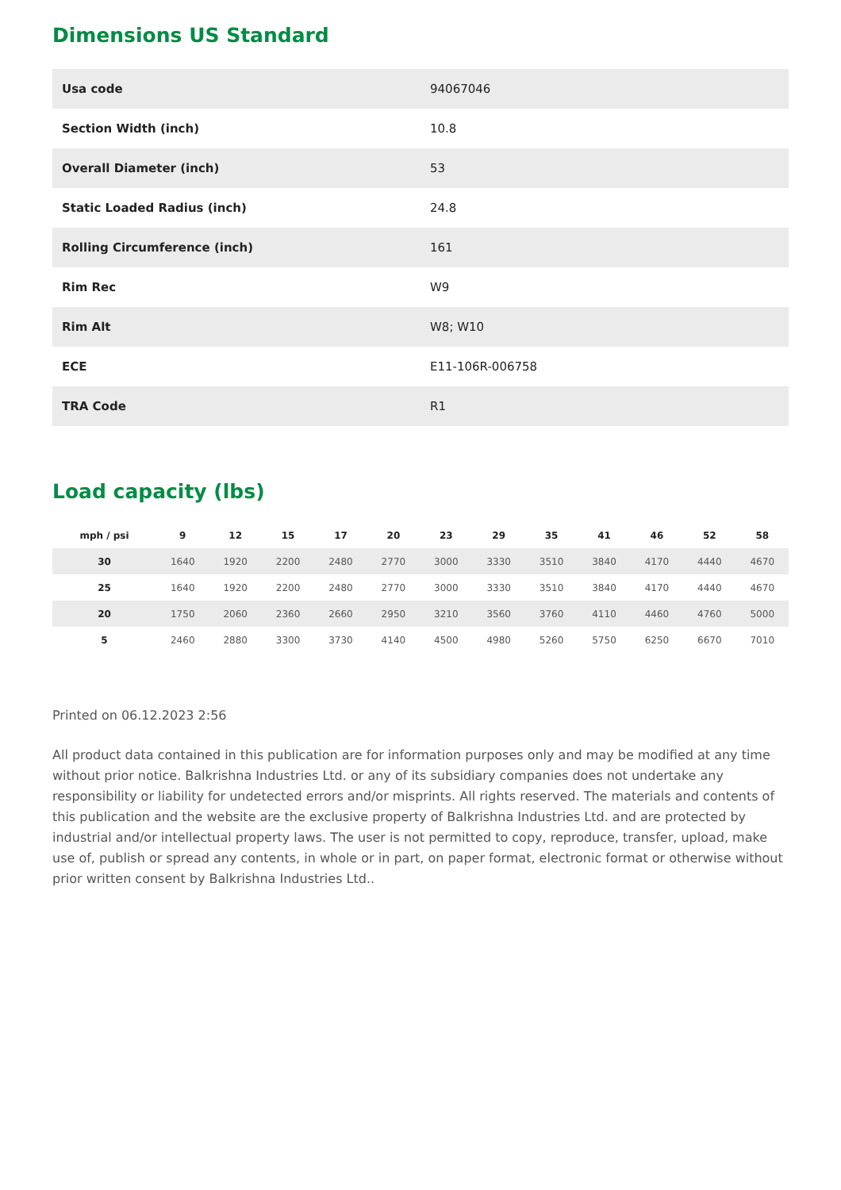Dimensions US Standard
| Usa code | 94067046 |
| Section Width (inch) | 10.8 |
| Overall Diameter (inch) | 53 |
| Static Loaded Radius (inch) | 24.8 |
| Rolling Circumference (inch) | 161 |
| Rim Rec | W9 |
| Rim Alt | W8; W10 |
| ECE | E11-106R-006758 |
| TRA Code | R1 |
Load capacity (lbs)
| mph / psi | 9 | 12 | 15 | 17 | 20 | 23 | 29 | 35 | 41 | 46 | 52 | 58 |
| --- | --- | --- | --- | --- | --- | --- | --- | --- | --- | --- | --- | --- |
| 30 | 1640 | 1920 | 2200 | 2480 | 2770 | 3000 | 3330 | 3510 | 3840 | 4170 | 4440 | 4670 |
| 25 | 1640 | 1920 | 2200 | 2480 | 2770 | 3000 | 3330 | 3510 | 3840 | 4170 | 4440 | 4670 |
| 20 | 1750 | 2060 | 2360 | 2660 | 2950 | 3210 | 3560 | 3760 | 4110 | 4460 | 4760 | 5000 |
| 5 | 2460 | 2880 | 3300 | 3730 | 4140 | 4500 | 4980 | 5260 | 5750 | 6250 | 6670 | 7010 |
Printed on 06.12.2023 2:56
All product data contained in this publication are for information purposes only and may be modified at any time without prior notice. Balkrishna Industries Ltd. or any of its subsidiary companies does not undertake any responsibility or liability for undetected errors and/or misprints. All rights reserved. The materials and contents of this publication and the website are the exclusive property of Balkrishna Industries Ltd. and are protected by industrial and/or intellectual property laws. The user is not permitted to copy, reproduce, transfer, upload, make use of, publish or spread any contents, in whole or in part, on paper format, electronic format or otherwise without prior written consent by Balkrishna Industries Ltd..